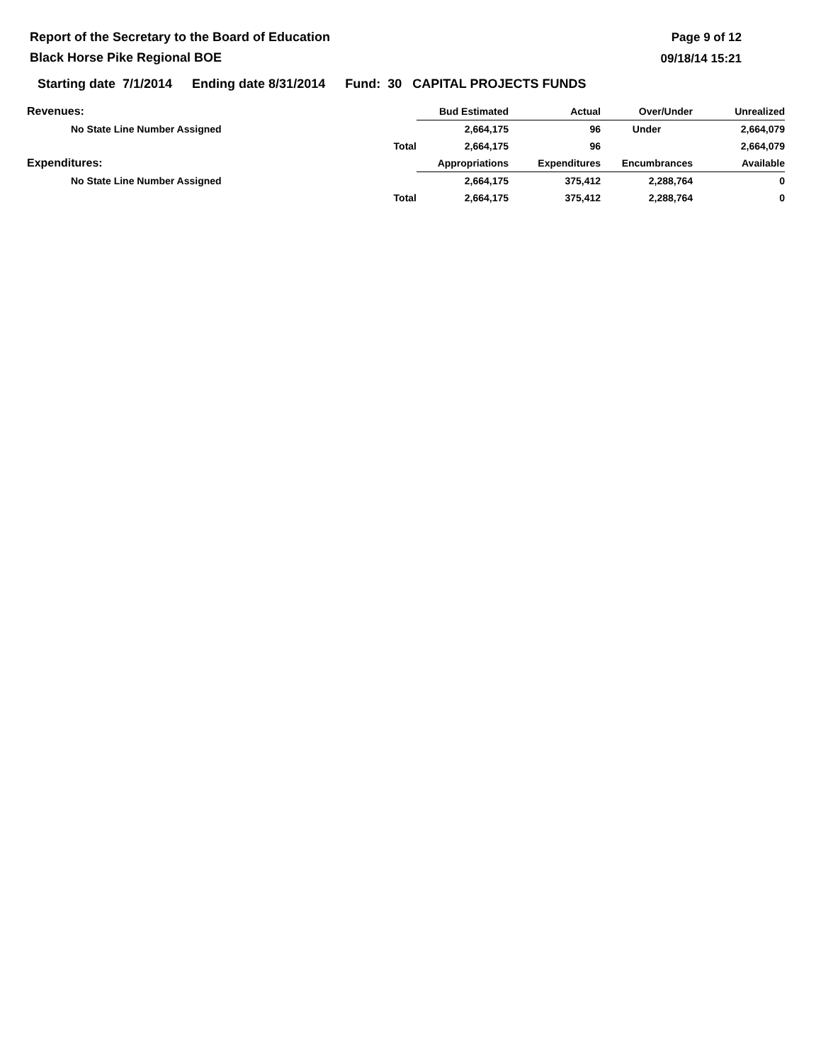Report of the Secretary to the Board of Education
Black Horse Pike Regional BOE
Page 9 of 12
09/18/14 15:21
Starting date 7/1/2014 Ending date 8/31/2014 Fund: 30 CAPITAL PROJECTS FUNDS
| Revenues: | | Bud Estimated | Actual | Over/Under | Unrealized |
| No State Line Number Assigned | | 2,664,175 | 96 | Under | 2,664,079 |
| | Total | 2,664,175 | 96 | | 2,664,079 |
| Expenditures: | | Appropriations | Expenditures | Encumbrances | Available |
| No State Line Number Assigned | | 2,664,175 | 375,412 | 2,288,764 | 0 |
| | Total | 2,664,175 | 375,412 | 2,288,764 | 0 |